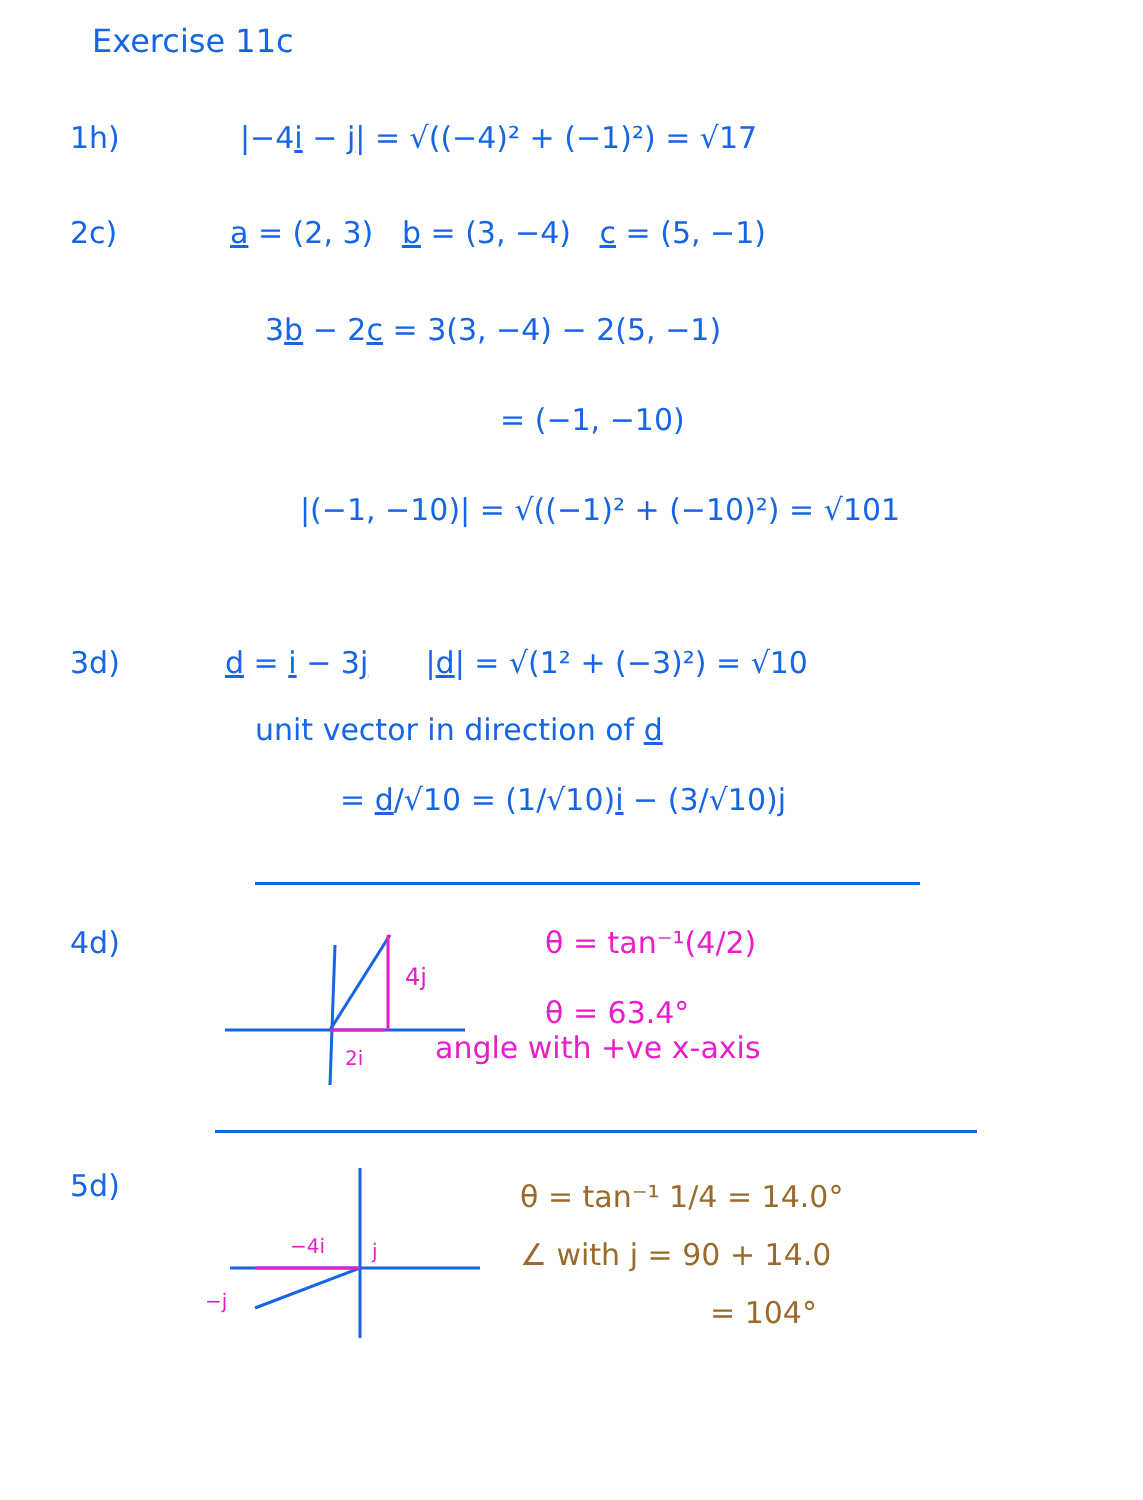Exercise 11c
1h)
|−4i − j| = √((−4)² + (−1)²) = √17
2c)
a = (2, 3) b = (3, −4) c = (5, −1)
3b − 2c = 3(3, −4) − 2(5, −1)
= (−1, −10)
|(−1, −10)| = √((−1)² + (−10)²) = √101
3d)
d = i − 3j |d| = √(1² + (−3)²) = √10
unit vector in direction of d
= d/√10 = (1/√10)i − (3/√10)j
4d)
4j
2i
θ = tan⁻¹(4/2)
θ = 63.4°
angle with +ve x-axis
5d)
−4i
j
−j
θ = tan⁻¹ 1/4 = 14.0°
∠ with j = 90 + 14.0
= 104°